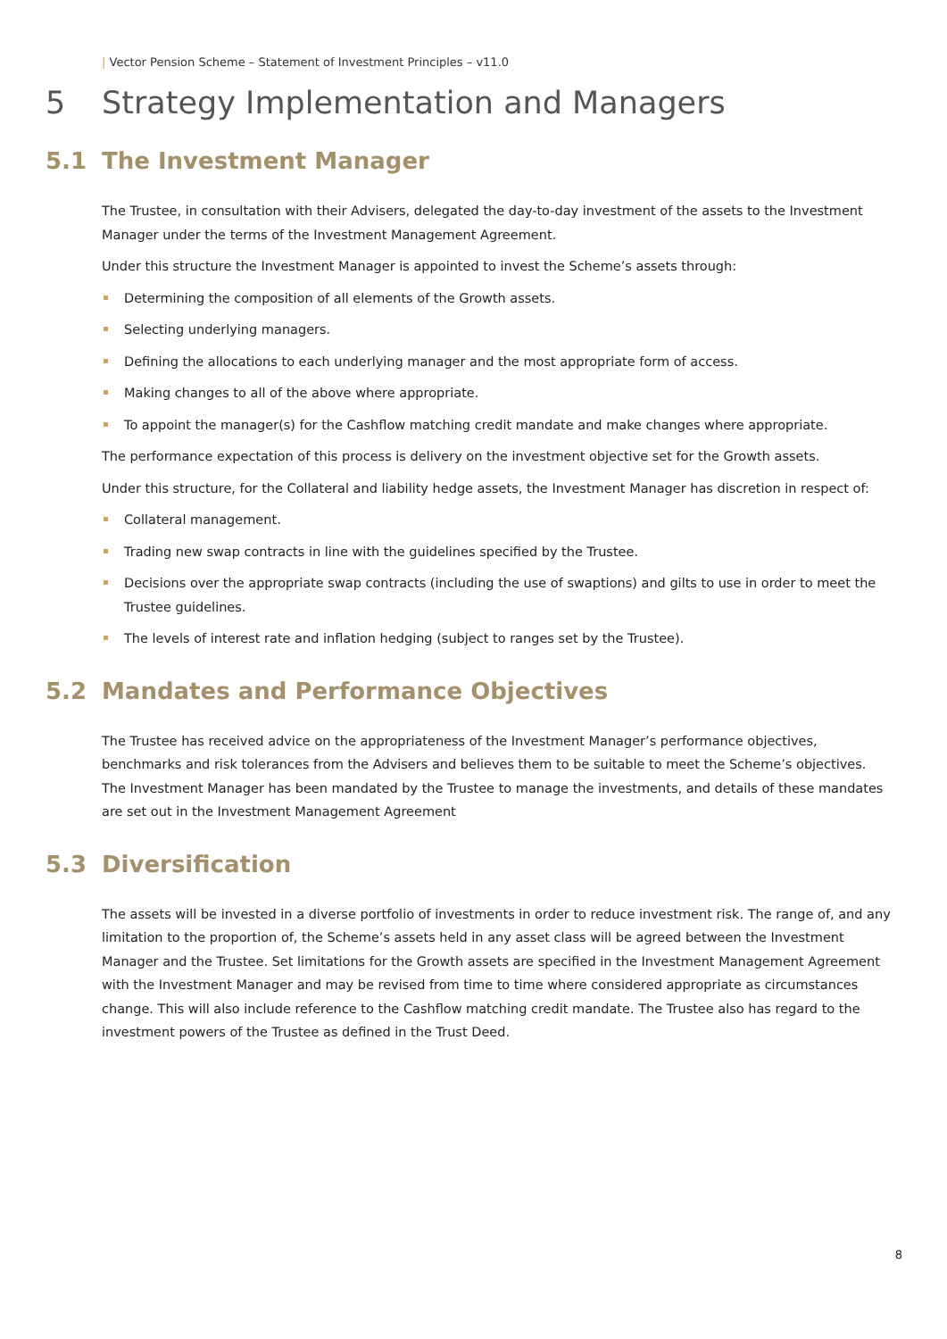| Vector Pension Scheme – Statement of Investment Principles – v11.0
5 Strategy Implementation and Managers
5.1 The Investment Manager
The Trustee, in consultation with their Advisers, delegated the day-to-day investment of the assets to the Investment Manager under the terms of the Investment Management Agreement.
Under this structure the Investment Manager is appointed to invest the Scheme’s assets through:
Determining the composition of all elements of the Growth assets.
Selecting underlying managers.
Defining the allocations to each underlying manager and the most appropriate form of access.
Making changes to all of the above where appropriate.
To appoint the manager(s) for the Cashflow matching credit mandate and make changes where appropriate.
The performance expectation of this process is delivery on the investment objective set for the Growth assets.
Under this structure, for the Collateral and liability hedge assets, the Investment Manager has discretion in respect of:
Collateral management.
Trading new swap contracts in line with the guidelines specified by the Trustee.
Decisions over the appropriate swap contracts (including the use of swaptions) and gilts to use in order to meet the Trustee guidelines.
The levels of interest rate and inflation hedging (subject to ranges set by the Trustee).
5.2 Mandates and Performance Objectives
The Trustee has received advice on the appropriateness of the Investment Manager’s performance objectives, benchmarks and risk tolerances from the Advisers and believes them to be suitable to meet the Scheme’s objectives. The Investment Manager has been mandated by the Trustee to manage the investments, and details of these mandates are set out in the Investment Management Agreement
5.3 Diversification
The assets will be invested in a diverse portfolio of investments in order to reduce investment risk. The range of, and any limitation to the proportion of, the Scheme’s assets held in any asset class will be agreed between the Investment Manager and the Trustee. Set limitations for the Growth assets are specified in the Investment Management Agreement with the Investment Manager and may be revised from time to time where considered appropriate as circumstances change. This will also include reference to the Cashflow matching credit mandate. The Trustee also has regard to the investment powers of the Trustee as defined in the Trust Deed.
8